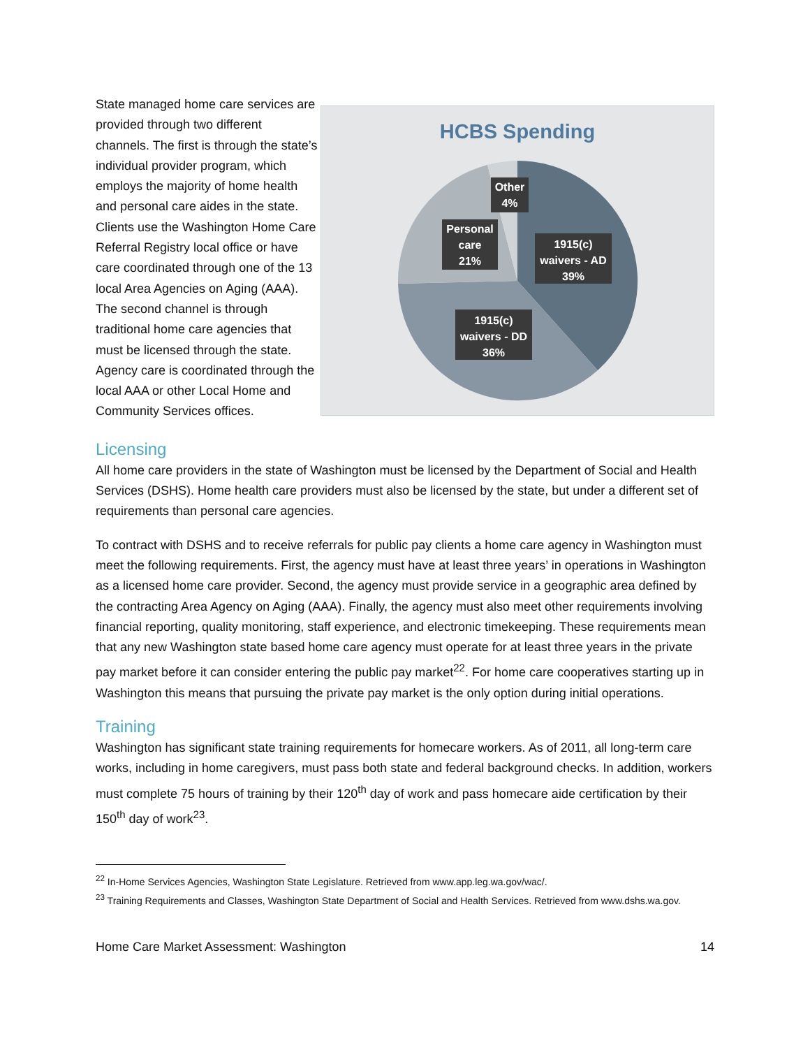State managed home care services are provided through two different channels. The first is through the state’s individual provider program, which employs the majority of home health and personal care aides in the state. Clients use the Washington Home Care Referral Registry local office or have care coordinated through one of the 13 local Area Agencies on Aging (AAA). The second channel is through traditional home care agencies that must be licensed through the state. Agency care is coordinated through the local AAA or other Local Home and Community Services offices.
HCBS Spending
Other
4%
Personal
care
21%
1915(c)
waivers - AD
39%
1915(c)
waivers - DD
36%
Licensing
All home care providers in the state of Washington must be licensed by the Department of Social and Health Services (DSHS). Home health care providers must also be licensed by the state, but under a different set of requirements than personal care agencies.
To contract with DSHS and to receive referrals for public pay clients a home care agency in Washington must meet the following requirements. First, the agency must have at least three years’ in operations in Washington as a licensed home care provider. Second, the agency must provide service in a geographic area defined by the contracting Area Agency on Aging (AAA). Finally, the agency must also meet other requirements involving financial reporting, quality monitoring, staff experience, and electronic timekeeping. These requirements mean that any new Washington state based home care agency must operate for at least three years in the private pay market before it can consider entering the public pay market<sup>22</sup>. For home care cooperatives starting up in Washington this means that pursuing the private pay market is the only option during initial operations.
Training
Washington has significant state training requirements for homecare workers. As of 2011, all long-term care works, including in home caregivers, must pass both state and federal background checks. In addition, workers must complete 75 hours of training by their 120<sup>th</sup> day of work and pass homecare aide certification by their 150<sup>th</sup> day of work<sup>23</sup>.
<sup>22</sup> In-Home Services Agencies, Washington State Legislature. Retrieved from www.app.leg.wa.gov/wac/.
<sup>23</sup> Training Requirements and Classes, Washington State Department of Social and Health Services. Retrieved from www.dshs.wa.gov.
Home Care Market Assessment: Washington 14